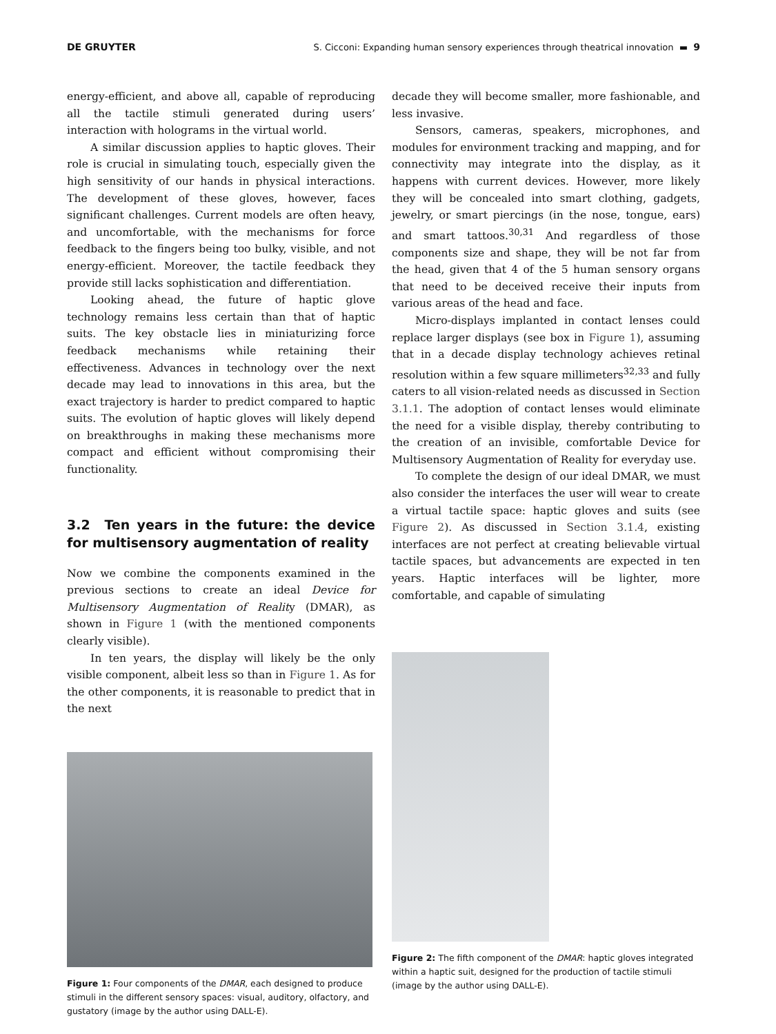DE GRUYTER S. Cicconi: Expanding human sensory experiences through theatrical innovation ▬ 9
energy-efficient, and above all, capable of reproducing all the tactile stimuli generated during users’ interaction with holograms in the virtual world.
A similar discussion applies to haptic gloves. Their role is crucial in simulating touch, especially given the high sensitivity of our hands in physical interactions. The development of these gloves, however, faces significant challenges. Current models are often heavy, and uncomfortable, with the mechanisms for force feedback to the fingers being too bulky, visible, and not energy-efficient. Moreover, the tactile feedback they provide still lacks sophistication and differentiation.
Looking ahead, the future of haptic glove technology remains less certain than that of haptic suits. The key obstacle lies in miniaturizing force feedback mechanisms while retaining their effectiveness. Advances in technology over the next decade may lead to innovations in this area, but the exact trajectory is harder to predict compared to haptic suits. The evolution of haptic gloves will likely depend on breakthroughs in making these mechanisms more compact and efficient without compromising their functionality.
3.2 Ten years in the future: the device for multisensory augmentation of reality
Now we combine the components examined in the previous sections to create an ideal Device for Multisensory Augmentation of Reality (DMAR), as shown in Figure 1 (with the mentioned components clearly visible).
In ten years, the display will likely be the only visible component, albeit less so than in Figure 1. As for the other components, it is reasonable to predict that in the next
Figure 1: Four components of the DMAR, each designed to produce stimuli in the different sensory spaces: visual, auditory, olfactory, and gustatory (image by the author using DALL-E).
decade they will become smaller, more fashionable, and less invasive.
Sensors, cameras, speakers, microphones, and modules for environment tracking and mapping, and for connectivity may integrate into the display, as it happens with current devices. However, more likely they will be concealed into smart clothing, gadgets, jewelry, or smart piercings (in the nose, tongue, ears) and smart tattoos.<sup>30,31</sup> And regardless of those components size and shape, they will be not far from the head, given that 4 of the 5 human sensory organs that need to be deceived receive their inputs from various areas of the head and face.
Micro-displays implanted in contact lenses could replace larger displays (see box in Figure 1), assuming that in a decade display technology achieves retinal resolution within a few square millimeters<sup>32,33</sup> and fully caters to all vision-related needs as discussed in Section 3.1.1. The adoption of contact lenses would eliminate the need for a visible display, thereby contributing to the creation of an invisible, comfortable Device for Multisensory Augmentation of Reality for everyday use.
To complete the design of our ideal DMAR, we must also consider the interfaces the user will wear to create a virtual tactile space: haptic gloves and suits (see Figure 2). As discussed in Section 3.1.4, existing interfaces are not perfect at creating believable virtual tactile spaces, but advancements are expected in ten years. Haptic interfaces will be lighter, more comfortable, and capable of simulating
Figure 2: The fifth component of the DMAR: haptic gloves integrated within a haptic suit, designed for the production of tactile stimuli (image by the author using DALL-E).